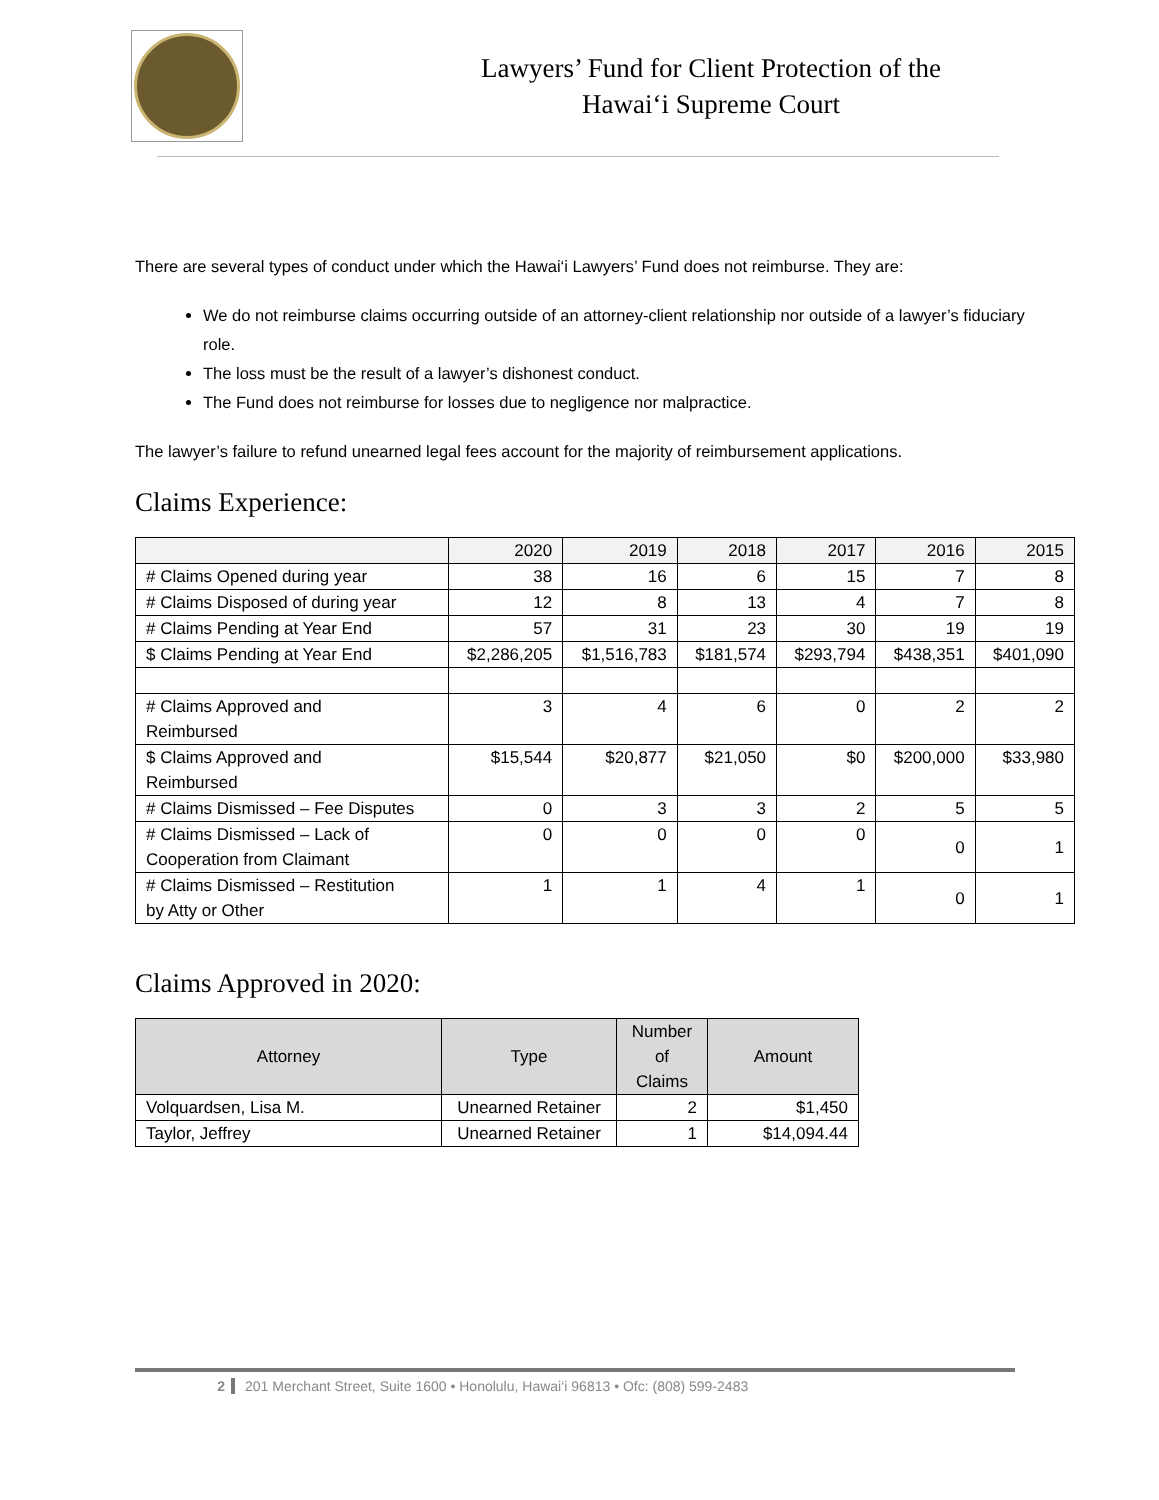Lawyers’ Fund for Client Protection of the
Hawai‘i Supreme Court
There are several types of conduct under which the Hawai‘i Lawyers’ Fund does not reimburse. They are:
We do not reimburse claims occurring outside of an attorney-client relationship nor outside of a lawyer’s fiduciary role.
The loss must be the result of a lawyer’s dishonest conduct.
The Fund does not reimburse for losses due to negligence nor malpractice.
The lawyer’s failure to refund unearned legal fees account for the majority of reimbursement applications.
Claims Experience:
| | 2020 | 2019 | 2018 | 2017 | 2016 | 2015 |
| --- | --- | --- | --- | --- | --- | --- |
| # Claims Opened during year | 38 | 16 | 6 | 15 | 7 | 8 |
| # Claims Disposed of during year | 12 | 8 | 13 | 4 | 7 | 8 |
| # Claims Pending at Year End | 57 | 31 | 23 | 30 | 19 | 19 |
| $ Claims Pending at Year End | $2,286,205 | $1,516,783 | $181,574 | $293,794 | $438,351 | $401,090 |
| # Claims Approved and Reimbursed | 3 | 4 | 6 | 0 | 2 | 2 |
| $ Claims Approved and Reimbursed | $15,544 | $20,877 | $21,050 | $0 | $200,000 | $33,980 |
| # Claims Dismissed – Fee Disputes | 0 | 3 | 3 | 2 | 5 | 5 |
| # Claims Dismissed – Lack of Cooperation from Claimant | 0 | 0 | 0 | 0 | 0 | 1 |
| # Claims Dismissed – Restitution by Atty or Other | 1 | 1 | 4 | 1 | 0 | 1 |
Claims Approved in 2020:
| Attorney | Type | Number of Claims | Amount |
| --- | --- | --- | --- |
| Volquardsen, Lisa M. | Unearned Retainer | 2 | $1,450 |
| Taylor, Jeffrey | Unearned Retainer | 1 | $14,094.44 |
2 201 Merchant Street, Suite 1600 • Honolulu, Hawai‘i 96813 • Ofc: (808) 599-2483